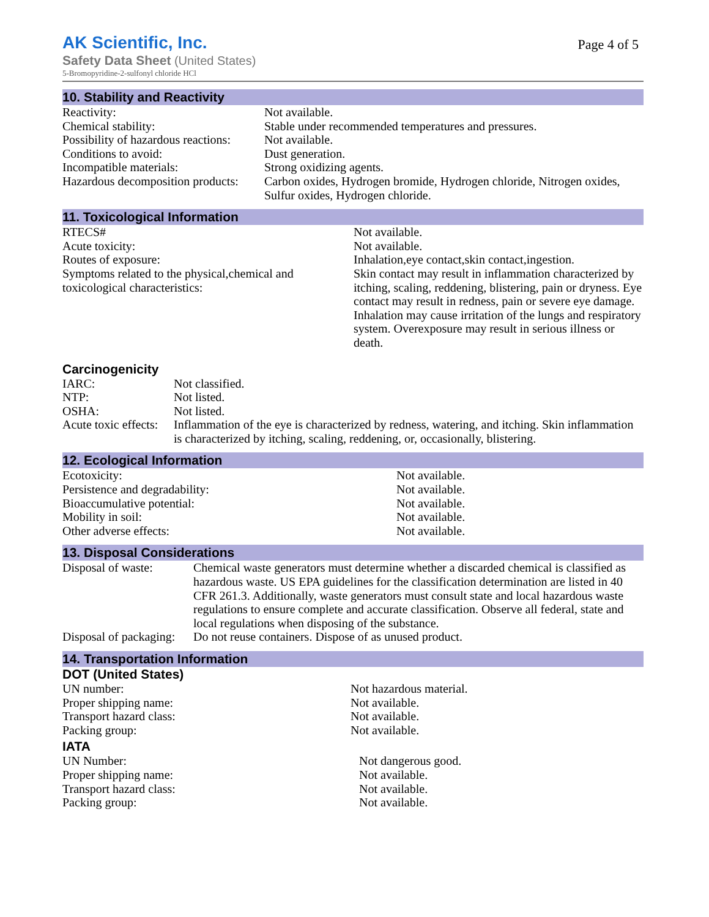AK Scientific, Inc.
Page 4 of 5
Safety Data Sheet (United States)
5-Bromopyridine-2-sulfonyl chloride HCl
10. Stability and Reactivity
| Reactivity: | Not available. |
| Chemical stability: | Stable under recommended temperatures and pressures. |
| Possibility of hazardous reactions: | Not available. |
| Conditions to avoid: | Dust generation. |
| Incompatible materials: | Strong oxidizing agents. |
| Hazardous decomposition products: | Carbon oxides, Hydrogen bromide, Hydrogen chloride, Nitrogen oxides, Sulfur oxides, Hydrogen chloride. |
11. Toxicological Information
| RTECS# | Not available. |
| Acute toxicity: | Not available. |
| Routes of exposure: | Inhalation,eye contact,skin contact,ingestion. |
| Symptoms related to the physical,chemical and toxicological characteristics: | Skin contact may result in inflammation characterized by itching, scaling, reddening, blistering, pain or dryness. Eye contact may result in redness, pain or severe eye damage. Inhalation may cause irritation of the lungs and respiratory system. Overexposure may result in serious illness or death. |
Carcinogenicity
| IARC: | Not classified. |
| NTP: | Not listed. |
| OSHA: | Not listed. |
| Acute toxic effects: | Inflammation of the eye is characterized by redness, watering, and itching. Skin inflammation is characterized by itching, scaling, reddening, or, occasionally, blistering. |
12. Ecological Information
| Ecotoxicity: | Not available. |
| Persistence and degradability: | Not available. |
| Bioaccumulative potential: | Not available. |
| Mobility in soil: | Not available. |
| Other adverse effects: | Not available. |
13. Disposal Considerations
| Disposal of waste: | Chemical waste generators must determine whether a discarded chemical is classified as hazardous waste. US EPA guidelines for the classification determination are listed in 40 CFR 261.3. Additionally, waste generators must consult state and local hazardous waste regulations to ensure complete and accurate classification. Observe all federal, state and local regulations when disposing of the substance. |
| Disposal of packaging: | Do not reuse containers. Dispose of as unused product. |
14. Transportation Information
DOT (United States)
| UN number: | Not hazardous material. |
| Proper shipping name: | Not available. |
| Transport hazard class: | Not available. |
| Packing group: | Not available. |
IATA
| UN Number: | Not dangerous good. |
| Proper shipping name: | Not available. |
| Transport hazard class: | Not available. |
| Packing group: | Not available. |